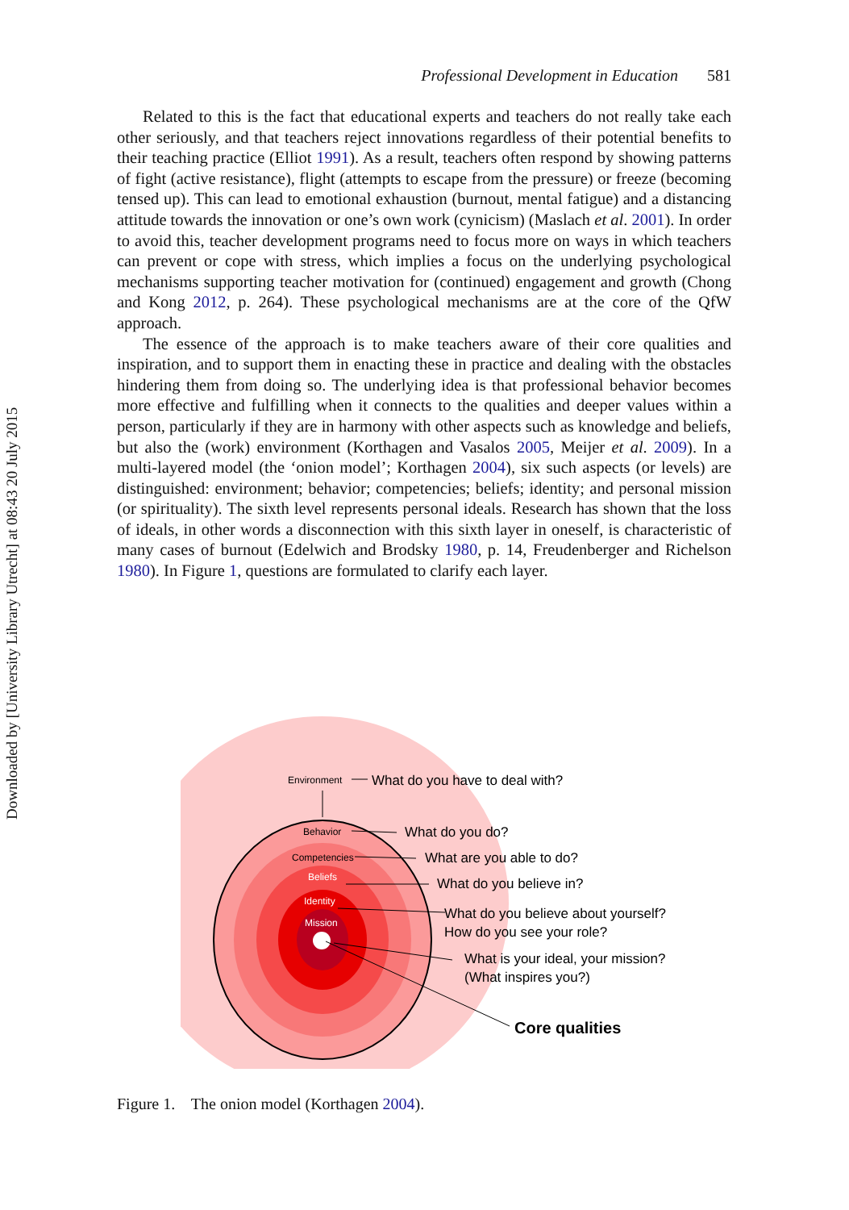Downloaded by [University Library Utrecht] at 08:43 20 July 2015
Professional Development in Education 581
Related to this is the fact that educational experts and teachers do not really take each other seriously, and that teachers reject innovations regardless of their potential benefits to their teaching practice (Elliot 1991). As a result, teachers often respond by showing patterns of fight (active resistance), flight (attempts to escape from the pressure) or freeze (becoming tensed up). This can lead to emotional exhaustion (burnout, mental fatigue) and a distancing attitude towards the innovation or one’s own work (cynicism) (Maslach et al. 2001). In order to avoid this, teacher development programs need to focus more on ways in which teachers can prevent or cope with stress, which implies a focus on the underlying psychological mechanisms supporting teacher motivation for (continued) engagement and growth (Chong and Kong 2012, p. 264). These psychological mechanisms are at the core of the QfW approach.
The essence of the approach is to make teachers aware of their core qualities and inspiration, and to support them in enacting these in practice and dealing with the obstacles hindering them from doing so. The underlying idea is that professional behavior becomes more effective and fulfilling when it connects to the qualities and deeper values within a person, particularly if they are in harmony with other aspects such as knowledge and beliefs, but also the (work) environment (Korthagen and Vasalos 2005, Meijer et al. 2009). In a multi-layered model (the ‘onion model’; Korthagen 2004), six such aspects (or levels) are distinguished: environment; behavior; competencies; beliefs; identity; and personal mission (or spirituality). The sixth level represents personal ideals. Research has shown that the loss of ideals, in other words a disconnection with this sixth layer in oneself, is characteristic of many cases of burnout (Edelwich and Brodsky 1980, p. 14, Freudenberger and Richelson 1980). In Figure 1, questions are formulated to clarify each layer.
Environment
Behavior
Competencies
Beliefs
Identity
Mission
What do you have to deal with?
What do you do?
What are you able to do?
What do you believe in?
What do you believe about yourself?
How do you see your role?
What is your ideal, your mission?
(What inspires you?)
Core qualities
Figure 1. The onion model (Korthagen 2004).